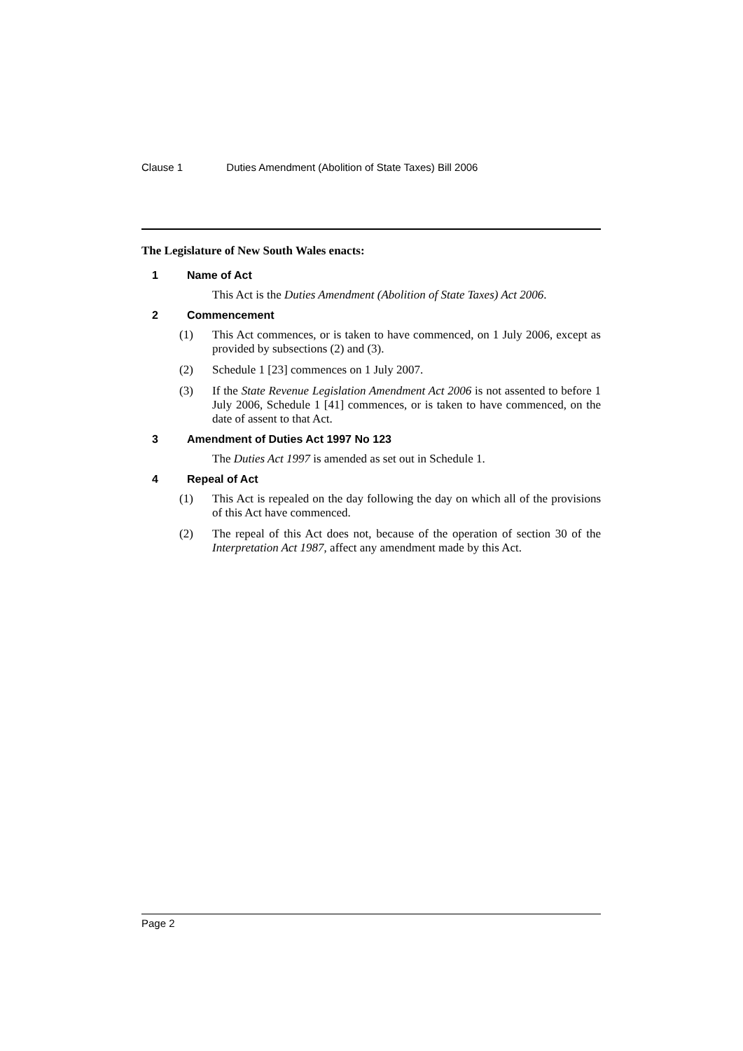Clause 1 Duties Amendment (Abolition of State Taxes) Bill 2006
The Legislature of New South Wales enacts:
1 Name of Act
This Act is the Duties Amendment (Abolition of State Taxes) Act 2006.
2 Commencement
(1) This Act commences, or is taken to have commenced, on 1 July 2006, except as provided by subsections (2) and (3).
(2) Schedule 1 [23] commences on 1 July 2007.
(3) If the State Revenue Legislation Amendment Act 2006 is not assented to before 1 July 2006, Schedule 1 [41] commences, or is taken to have commenced, on the date of assent to that Act.
3 Amendment of Duties Act 1997 No 123
The Duties Act 1997 is amended as set out in Schedule 1.
4 Repeal of Act
(1) This Act is repealed on the day following the day on which all of the provisions of this Act have commenced.
(2) The repeal of this Act does not, because of the operation of section 30 of the Interpretation Act 1987, affect any amendment made by this Act.
Page 2